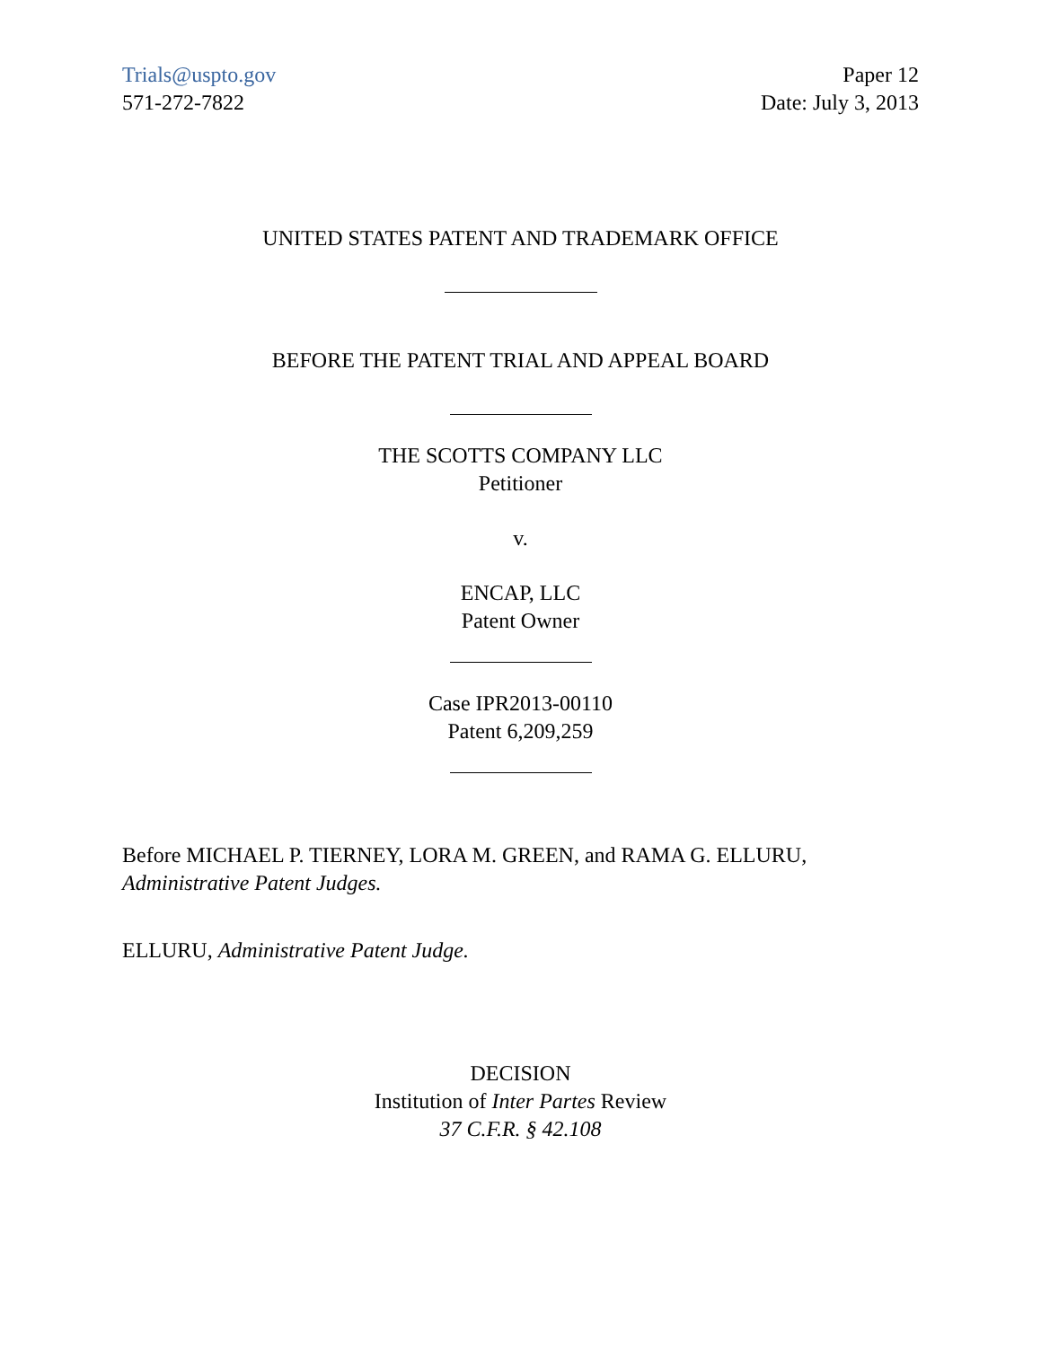Trials@uspto.gov
571-272-7822
Paper 12
Date: July 3, 2013
UNITED STATES PATENT AND TRADEMARK OFFICE
BEFORE THE PATENT TRIAL AND APPEAL BOARD
THE SCOTTS COMPANY LLC
Petitioner
v.
ENCAP, LLC
Patent Owner
Case IPR2013-00110
Patent 6,209,259
Before MICHAEL P. TIERNEY, LORA M. GREEN, and RAMA G. ELLURU,
Administrative Patent Judges.
ELLURU, Administrative Patent Judge.
DECISION
Institution of Inter Partes Review
37 C.F.R. § 42.108